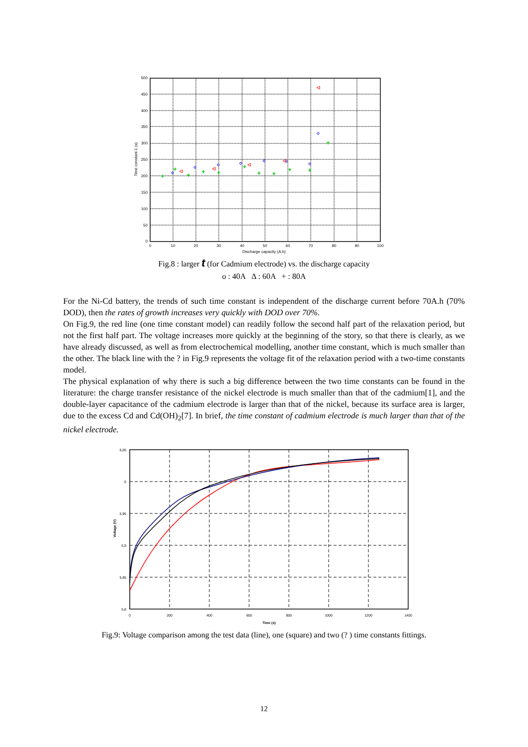500
450
400
350
300
250
200
150
100
50
0
0
10
20
30
40
50
60
70
80
90
100
Discharge capacity (A.h)
Time constant 1 (s)
+
+
+
+
+
+
+
+
+
+
+
Fig.8 : larger t (for Cadmium electrode) vs. the discharge capacity
o : 40A Δ : 60A + : 80A
For the Ni-Cd battery, the trends of such time constant is independent of the discharge current before 70A.h (70% DOD), then the rates of growth increases very quickly with DOD over 70%.
On Fig.9, the red line (one time constant model) can readily follow the second half part of the relaxation period, but not the first half part. The voltage increases more quickly at the beginning of the story, so that there is clearly, as we have already discussed, as well as from electrochemical modelling, another time constant, which is much smaller than the other. The black line with the ? in Fig.9 represents the voltage fit of the relaxation period with a two-time constants model.
The physical explanation of why there is such a big difference between the two time constants can be found in the literature: the charge transfer resistance of the nickel electrode is much smaller than that of the cadmium[1], and the double-layer capacitance of the cadmium electrode is larger than that of the nickel, because its surface area is larger, due to the excess Cd and Cd(OH)<sub>2</sub>[7]. In brief, the time constant of cadmium electrode is much larger than that of the nickel electrode.
6,05
6
5,95
5,9
5,85
5,8
0
200
400
600
800
1000
1200
1400
Time (s)
Voltage (V)
Fig.9: Voltage comparison among the test data (line), one (square) and two (? ) time constants fittings.
12